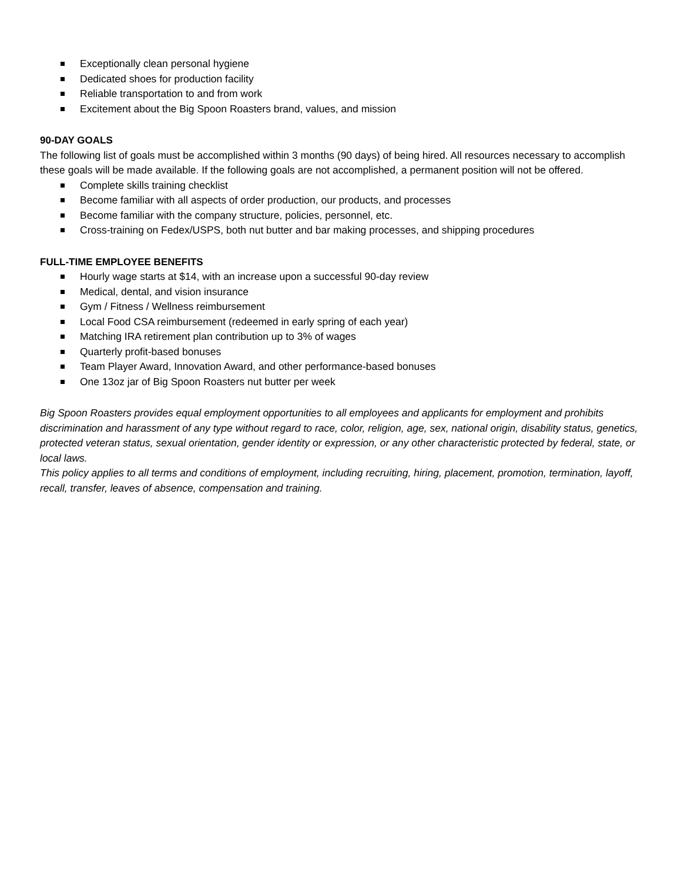Exceptionally clean personal hygiene
Dedicated shoes for production facility
Reliable transportation to and from work
Excitement about the Big Spoon Roasters brand, values, and mission
90-DAY GOALS
The following list of goals must be accomplished within 3 months (90 days) of being hired. All resources necessary to accomplish these goals will be made available. If the following goals are not accomplished, a permanent position will not be offered.
Complete skills training checklist
Become familiar with all aspects of order production, our products, and processes
Become familiar with the company structure, policies, personnel, etc.
Cross-training on Fedex/USPS, both nut butter and bar making processes, and shipping procedures
FULL-TIME EMPLOYEE BENEFITS
Hourly wage starts at $14, with an increase upon a successful 90-day review
Medical, dental, and vision insurance
Gym / Fitness / Wellness reimbursement
Local Food CSA reimbursement (redeemed in early spring of each year)
Matching IRA retirement plan contribution up to 3% of wages
Quarterly profit-based bonuses
Team Player Award, Innovation Award, and other performance-based bonuses
One 13oz jar of Big Spoon Roasters nut butter per week
Big Spoon Roasters provides equal employment opportunities to all employees and applicants for employment and prohibits discrimination and harassment of any type without regard to race, color, religion, age, sex, national origin, disability status, genetics, protected veteran status, sexual orientation, gender identity or expression, or any other characteristic protected by federal, state, or local laws.
This policy applies to all terms and conditions of employment, including recruiting, hiring, placement, promotion, termination, layoff, recall, transfer, leaves of absence, compensation and training.